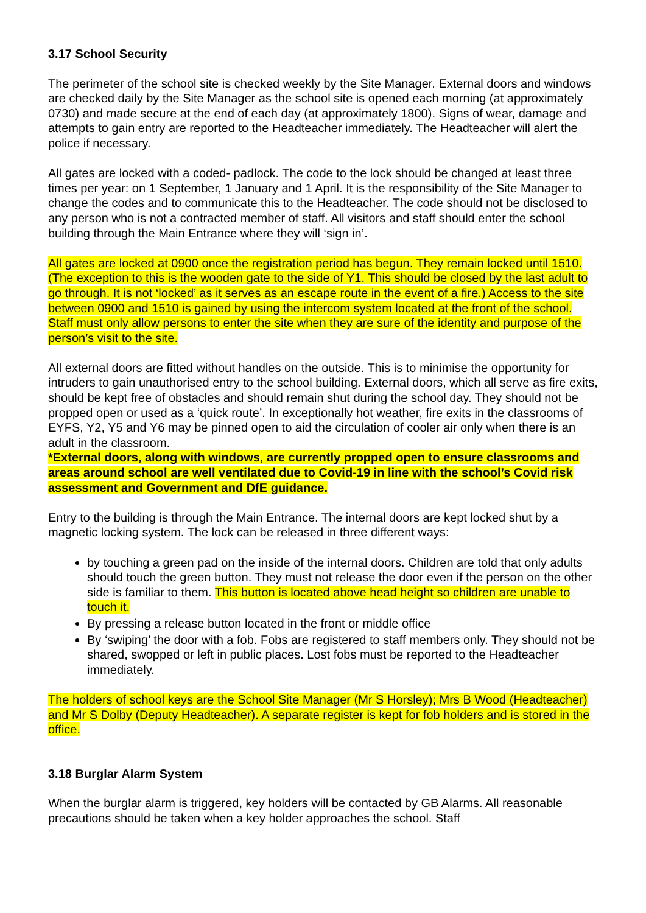3.17 School Security
The perimeter of the school site is checked weekly by the Site Manager. External doors and windows are checked daily by the Site Manager as the school site is opened each morning (at approximately 0730) and made secure at the end of each day (at approximately 1800). Signs of wear, damage and attempts to gain entry are reported to the Headteacher immediately. The Headteacher will alert the police if necessary.
All gates are locked with a coded- padlock. The code to the lock should be changed at least three times per year: on 1 September, 1 January and 1 April. It is the responsibility of the Site Manager to change the codes and to communicate this to the Headteacher. The code should not be disclosed to any person who is not a contracted member of staff. All visitors and staff should enter the school building through the Main Entrance where they will ‘sign in’.
All gates are locked at 0900 once the registration period has begun. They remain locked until 1510. (The exception to this is the wooden gate to the side of Y1. This should be closed by the last adult to go through. It is not ‘locked’ as it serves as an escape route in the event of a fire.) Access to the site between 0900 and 1510 is gained by using the intercom system located at the front of the school. Staff must only allow persons to enter the site when they are sure of the identity and purpose of the person’s visit to the site.
All external doors are fitted without handles on the outside. This is to minimise the opportunity for intruders to gain unauthorised entry to the school building. External doors, which all serve as fire exits, should be kept free of obstacles and should remain shut during the school day. They should not be propped open or used as a ‘quick route’. In exceptionally hot weather, fire exits in the classrooms of EYFS, Y2, Y5 and Y6 may be pinned open to aid the circulation of cooler air only when there is an adult in the classroom.
*External doors, along with windows, are currently propped open to ensure classrooms and areas around school are well ventilated due to Covid-19 in line with the school’s Covid risk assessment and Government and DfE guidance.
Entry to the building is through the Main Entrance. The internal doors are kept locked shut by a magnetic locking system. The lock can be released in three different ways:
by touching a green pad on the inside of the internal doors. Children are told that only adults should touch the green button. They must not release the door even if the person on the other side is familiar to them. This button is located above head height so children are unable to touch it.
By pressing a release button located in the front or middle office
By ‘swiping’ the door with a fob. Fobs are registered to staff members only. They should not be shared, swopped or left in public places. Lost fobs must be reported to the Headteacher immediately.
The holders of school keys are the School Site Manager (Mr S Horsley); Mrs B Wood (Headteacher) and Mr S Dolby (Deputy Headteacher). A separate register is kept for fob holders and is stored in the office.
3.18 Burglar Alarm System
When the burglar alarm is triggered, key holders will be contacted by GB Alarms. All reasonable precautions should be taken when a key holder approaches the school. Staff